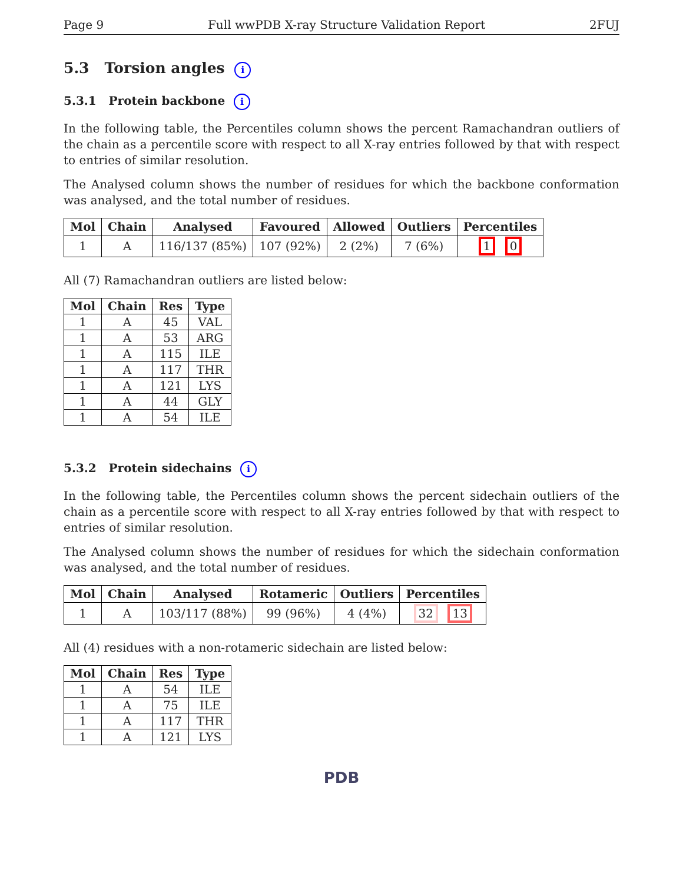Page 9 Full wwPDB X-ray Structure Validation Report 2FUJ
5.3 Torsion angles i
5.3.1 Protein backbone i
In the following table, the Percentiles column shows the percent Ramachandran outliers of the chain as a percentile score with respect to all X-ray entries followed by that with respect to entries of similar resolution.
The Analysed column shows the number of residues for which the backbone conformation was analysed, and the total number of residues.
| Mol | Chain | Analysed | Favoured | Allowed | Outliers | Percentiles |
| --- | --- | --- | --- | --- | --- | --- |
| 1 | A | 116/137 (85%) | 107 (92%) | 2 (2%) | 7 (6%) | 1 0 |
All (7) Ramachandran outliers are listed below:
| Mol | Chain | Res | Type |
| --- | --- | --- | --- |
| 1 | A | 45 | VAL |
| 1 | A | 53 | ARG |
| 1 | A | 115 | ILE |
| 1 | A | 117 | THR |
| 1 | A | 121 | LYS |
| 1 | A | 44 | GLY |
| 1 | A | 54 | ILE |
5.3.2 Protein sidechains i
In the following table, the Percentiles column shows the percent sidechain outliers of the chain as a percentile score with respect to all X-ray entries followed by that with respect to entries of similar resolution.
The Analysed column shows the number of residues for which the sidechain conformation was analysed, and the total number of residues.
| Mol | Chain | Analysed | Rotameric | Outliers | Percentiles |
| --- | --- | --- | --- | --- | --- |
| 1 | A | 103/117 (88%) | 99 (96%) | 4 (4%) | 32 13 |
All (4) residues with a non-rotameric sidechain are listed below:
| Mol | Chain | Res | Type |
| --- | --- | --- | --- |
| 1 | A | 54 | ILE |
| 1 | A | 75 | ILE |
| 1 | A | 117 | THR |
| 1 | A | 121 | LYS |
PDB